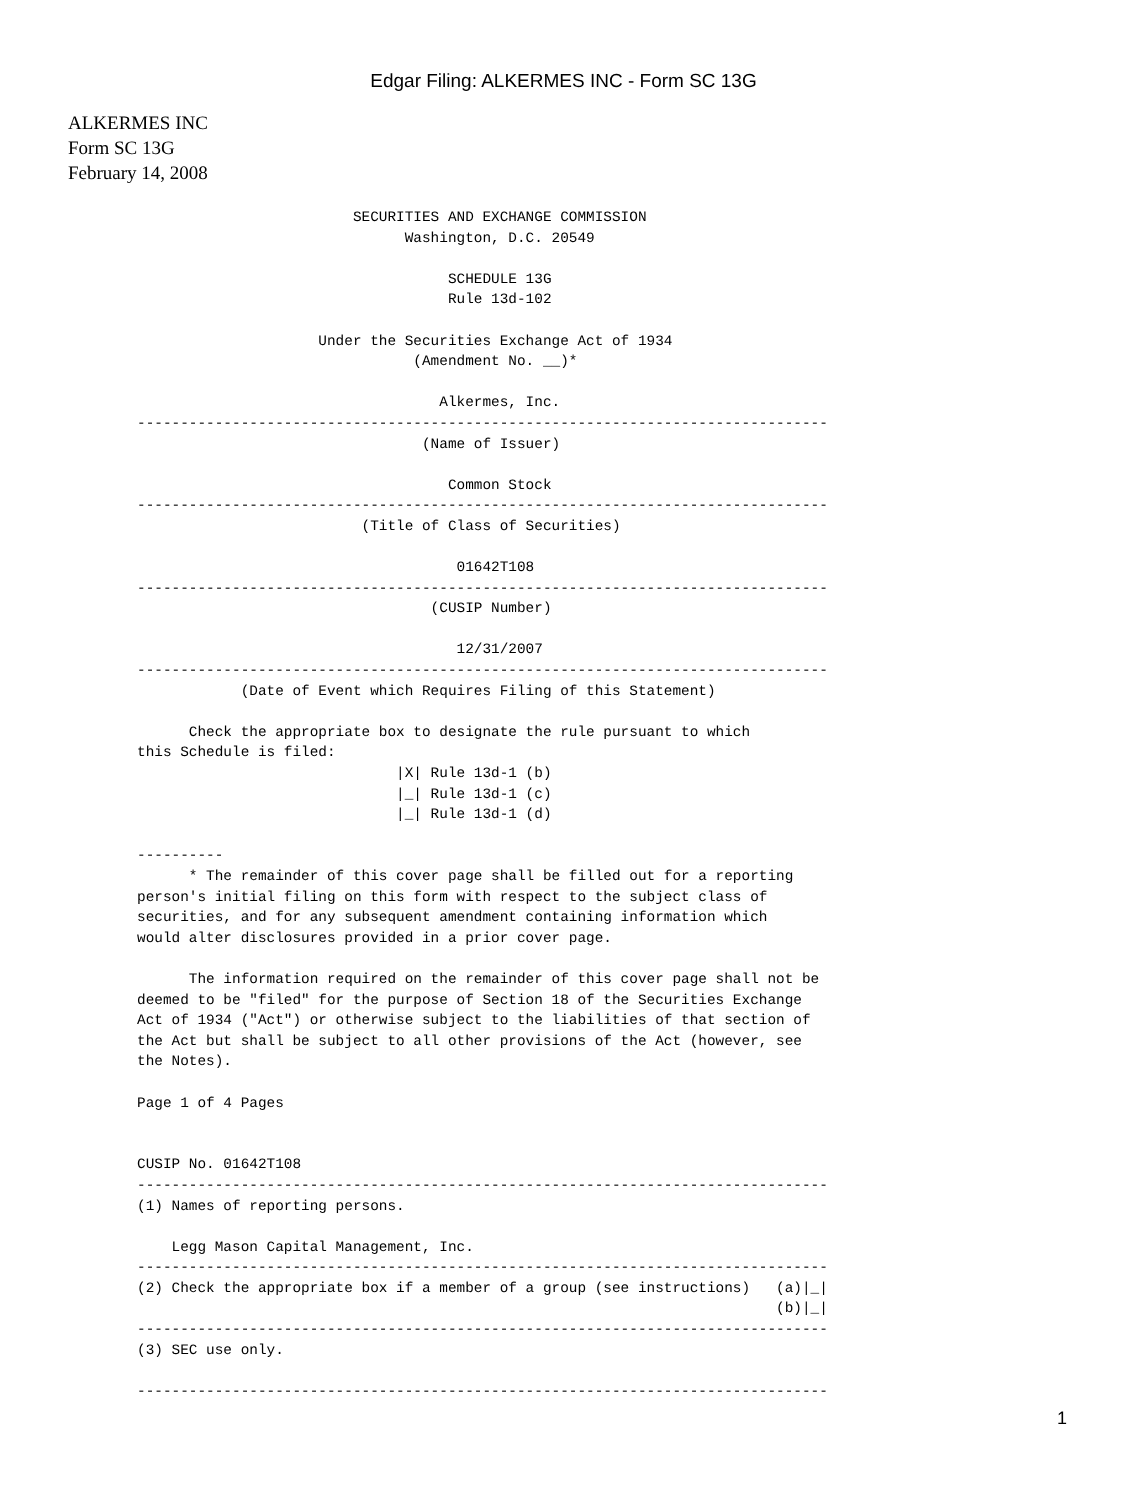Edgar Filing: ALKERMES INC - Form SC 13G
ALKERMES INC
Form SC 13G
February 14, 2008
                         SECURITIES AND EXCHANGE COMMISSION
                               Washington, D.C. 20549

                                    SCHEDULE 13G
                                    Rule 13d-102

                     Under the Securities Exchange Act of 1934
                                (Amendment No. __)*

                                   Alkermes, Inc.
--------------------------------------------------------------------------------
                                 (Name of Issuer)

                                    Common Stock
--------------------------------------------------------------------------------
                          (Title of Class of Securities)

                                     01642T108
--------------------------------------------------------------------------------
                                  (CUSIP Number)

                                     12/31/2007
--------------------------------------------------------------------------------
            (Date of Event which Requires Filing of this Statement)

      Check the appropriate box to designate the rule pursuant to which
this Schedule is filed:
                              |X| Rule 13d-1 (b)
                              |_| Rule 13d-1 (c)
                              |_| Rule 13d-1 (d)

----------
      * The remainder of this cover page shall be filled out for a reporting
person's initial filing on this form with respect to the subject class of
securities, and for any subsequent amendment containing information which
would alter disclosures provided in a prior cover page.

      The information required on the remainder of this cover page shall not be
deemed to be "filed" for the purpose of Section 18 of the Securities Exchange
Act of 1934 ("Act") or otherwise subject to the liabilities of that section of
the Act but shall be subject to all other provisions of the Act (however, see
the Notes).

Page 1 of 4 Pages


CUSIP No. 01642T108
--------------------------------------------------------------------------------
(1) Names of reporting persons.

    Legg Mason Capital Management, Inc.
--------------------------------------------------------------------------------
(2) Check the appropriate box if a member of a group (see instructions)   (a)|_|
                                                                          (b)|_|
--------------------------------------------------------------------------------
(3) SEC use only.

--------------------------------------------------------------------------------
1